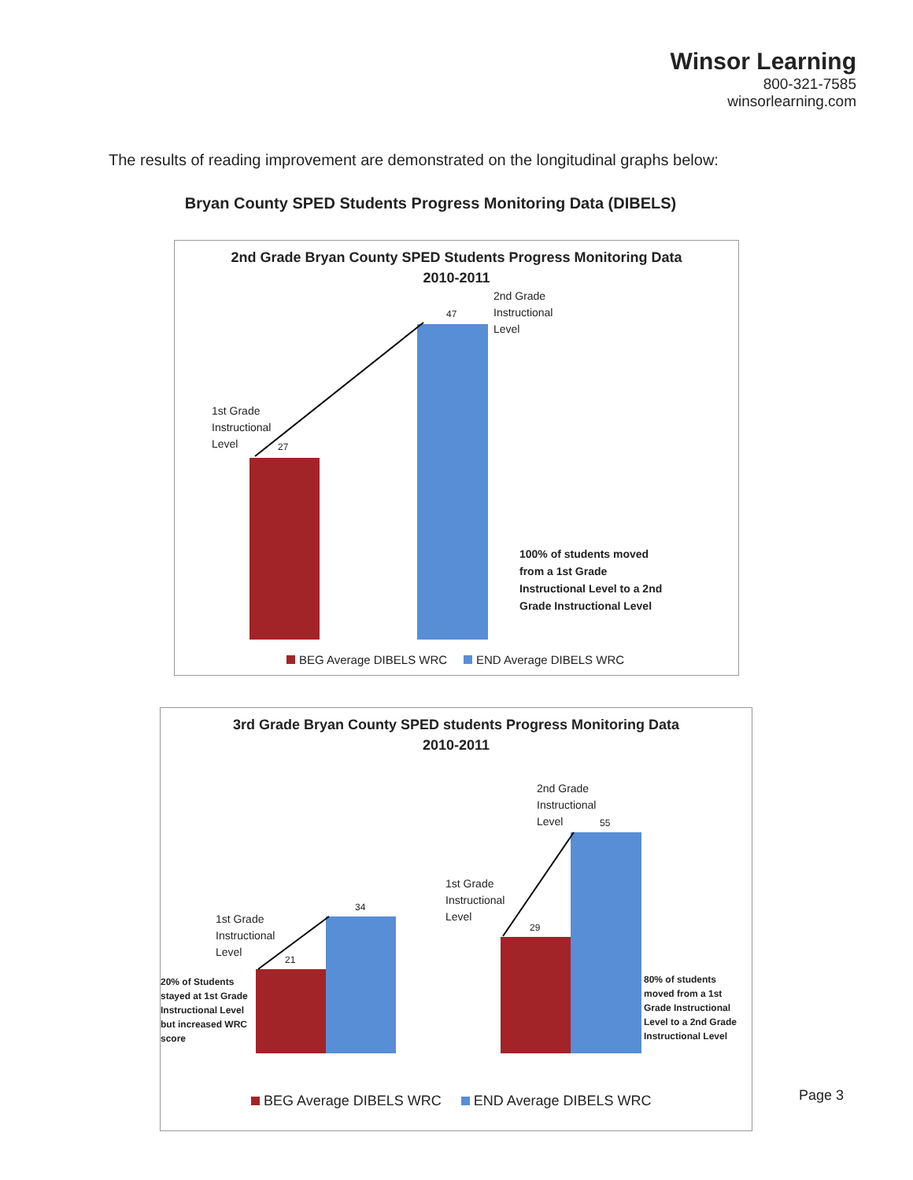Winsor Learning
800-321-7585
winsorlearning.com
The results of reading improvement are demonstrated on the longitudinal graphs below:
Bryan County SPED Students Progress Monitoring Data (DIBELS)
2nd Grade Bryan County SPED Students Progress Monitoring Data
2010-2011
2nd Grade
Instructional
Level
47
1st Grade
Instructional
Level
27
100% of students moved
from a 1st Grade
Instructional Level to a 2nd
Grade Instructional Level
BEG Average DIBELS WRC END Average DIBELS WRC
3rd Grade Bryan County SPED students Progress Monitoring Data
2010-2011
2nd Grade
Instructional
Level
55
1st Grade
Instructional
Level
29
1st Grade
Instructional
Level
21
34
20% of Students
stayed at 1st Grade
Instructional Level
but increased WRC
score
80% of students
moved from a 1st
Grade Instructional
Level to a 2nd Grade
Instructional Level
BEG Average DIBELS WRC END Average DIBELS WRC
Page 3